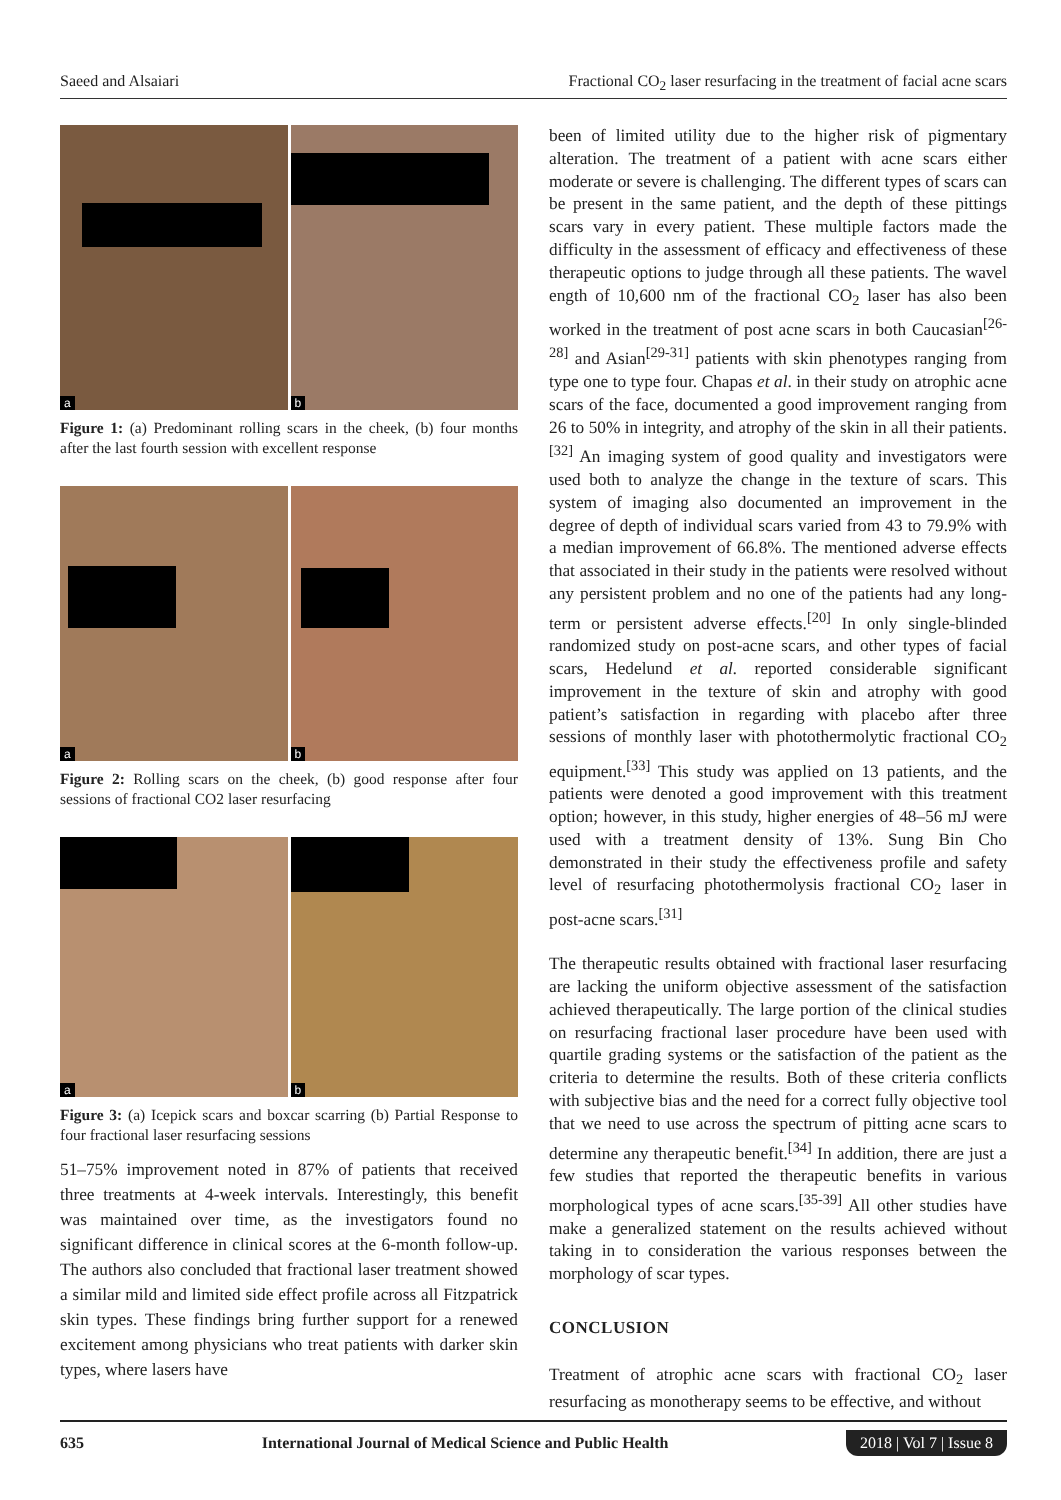Saeed and Alsaiari Fractional CO<sub>2</sub> laser resurfacing in the treatment of facial acne scars
a
b
Figure 1: (a) Predominant rolling scars in the cheek, (b) four months after the last fourth session with excellent response
a
b
Figure 2: Rolling scars on the cheek, (b) good response after four sessions of fractional CO2 laser resurfacing
a
b
Figure 3: (a) Icepick scars and boxcar scarring (b) Partial Response to four fractional laser resurfacing sessions
51–75% improvement noted in 87% of patients that received three treatments at 4-week intervals. Interestingly, this benefit was maintained over time, as the investigators found no significant difference in clinical scores at the 6-month follow-up. The authors also concluded that fractional laser treatment showed a similar mild and limited side effect profile across all Fitzpatrick skin types. These findings bring further support for a renewed excitement among physicians who treat patients with darker skin types, where lasers have
been of limited utility due to the higher risk of pigmentary alteration. The treatment of a patient with acne scars either moderate or severe is challenging. The different types of scars can be present in the same patient, and the depth of these pittings scars vary in every patient. These multiple factors made the difficulty in the assessment of efficacy and effectiveness of these therapeutic options to judge through all these patients. The wavel ength of 10,600 nm of the fractional CO<sub>2</sub> laser has also been worked in the treatment of post acne scars in both Caucasian<sup>[26-28]</sup> and Asian<sup>[29-31]</sup> patients with skin phenotypes ranging from type one to type four. Chapas et al. in their study on atrophic acne scars of the face, documented a good improvement ranging from 26 to 50% in integrity, and atrophy of the skin in all their patients.<sup>[32]</sup> An imaging system of good quality and investigators were used both to analyze the change in the texture of scars. This system of imaging also documented an improvement in the degree of depth of individual scars varied from 43 to 79.9% with a median improvement of 66.8%. The mentioned adverse effects that associated in their study in the patients were resolved without any persistent problem and no one of the patients had any long-term or persistent adverse effects.<sup>[20]</sup> In only single-blinded randomized study on post-acne scars, and other types of facial scars, Hedelund et al. reported considerable significant improvement in the texture of skin and atrophy with good patient’s satisfaction in regarding with placebo after three sessions of monthly laser with photothermolytic fractional CO<sub>2</sub> equipment.<sup>[33]</sup> This study was applied on 13 patients, and the patients were denoted a good improvement with this treatment option; however, in this study, higher energies of 48–56 mJ were used with a treatment density of 13%. Sung Bin Cho demonstrated in their study the effectiveness profile and safety level of resurfacing photothermolysis fractional CO<sub>2</sub> laser in post-acne scars.<sup>[31]</sup>
The therapeutic results obtained with fractional laser resurfacing are lacking the uniform objective assessment of the satisfaction achieved therapeutically. The large portion of the clinical studies on resurfacing fractional laser procedure have been used with quartile grading systems or the satisfaction of the patient as the criteria to determine the results. Both of these criteria conflicts with subjective bias and the need for a correct fully objective tool that we need to use across the spectrum of pitting acne scars to determine any therapeutic benefit.<sup>[34]</sup> In addition, there are just a few studies that reported the therapeutic benefits in various morphological types of acne scars.<sup>[35-39]</sup> All other studies have make a generalized statement on the results achieved without taking in to consideration the various responses between the morphology of scar types.
CONCLUSION
Treatment of atrophic acne scars with fractional CO<sub>2</sub> laser resurfacing as monotherapy seems to be effective, and without
635 International Journal of Medical Science and Public Health 2018 | Vol 7 | Issue 8